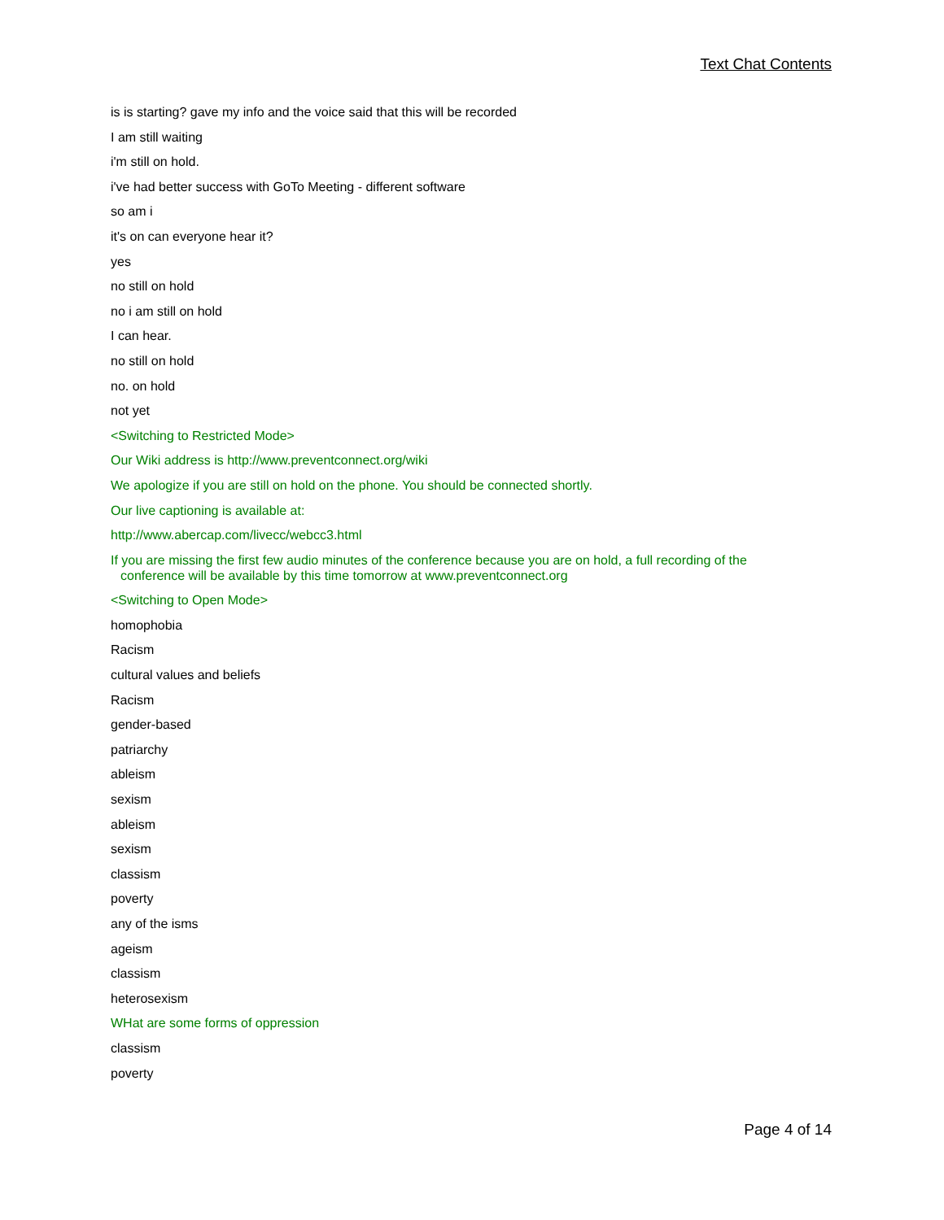Text Chat Contents
is is starting? gave my info and the voice said that this will be recorded
I am still waiting
i'm still on hold.
i've had better success with GoTo Meeting - different software
so am i
it's on can everyone hear it?
yes
no still on hold
no i am still on hold
I can hear.
no still on hold
no. on hold
not yet
<Switching to Restricted Mode>
Our Wiki address is http://www.preventconnect.org/wiki
We apologize if you are still on hold on the phone. You should be connected shortly.
Our live captioning is available at:
http://www.abercap.com/livecc/webcc3.html
If you are missing the first few audio minutes of the conference because you are on hold, a full recording of the conference will be available by this time tomorrow at www.preventconnect.org
<Switching to Open Mode>
homophobia
Racism
cultural values and beliefs
Racism
gender-based
patriarchy
ableism
sexism
ableism
sexism
classism
poverty
any of the isms
ageism
classism
heterosexism
WHat are some forms of oppression
classism
poverty
Page 4 of 14